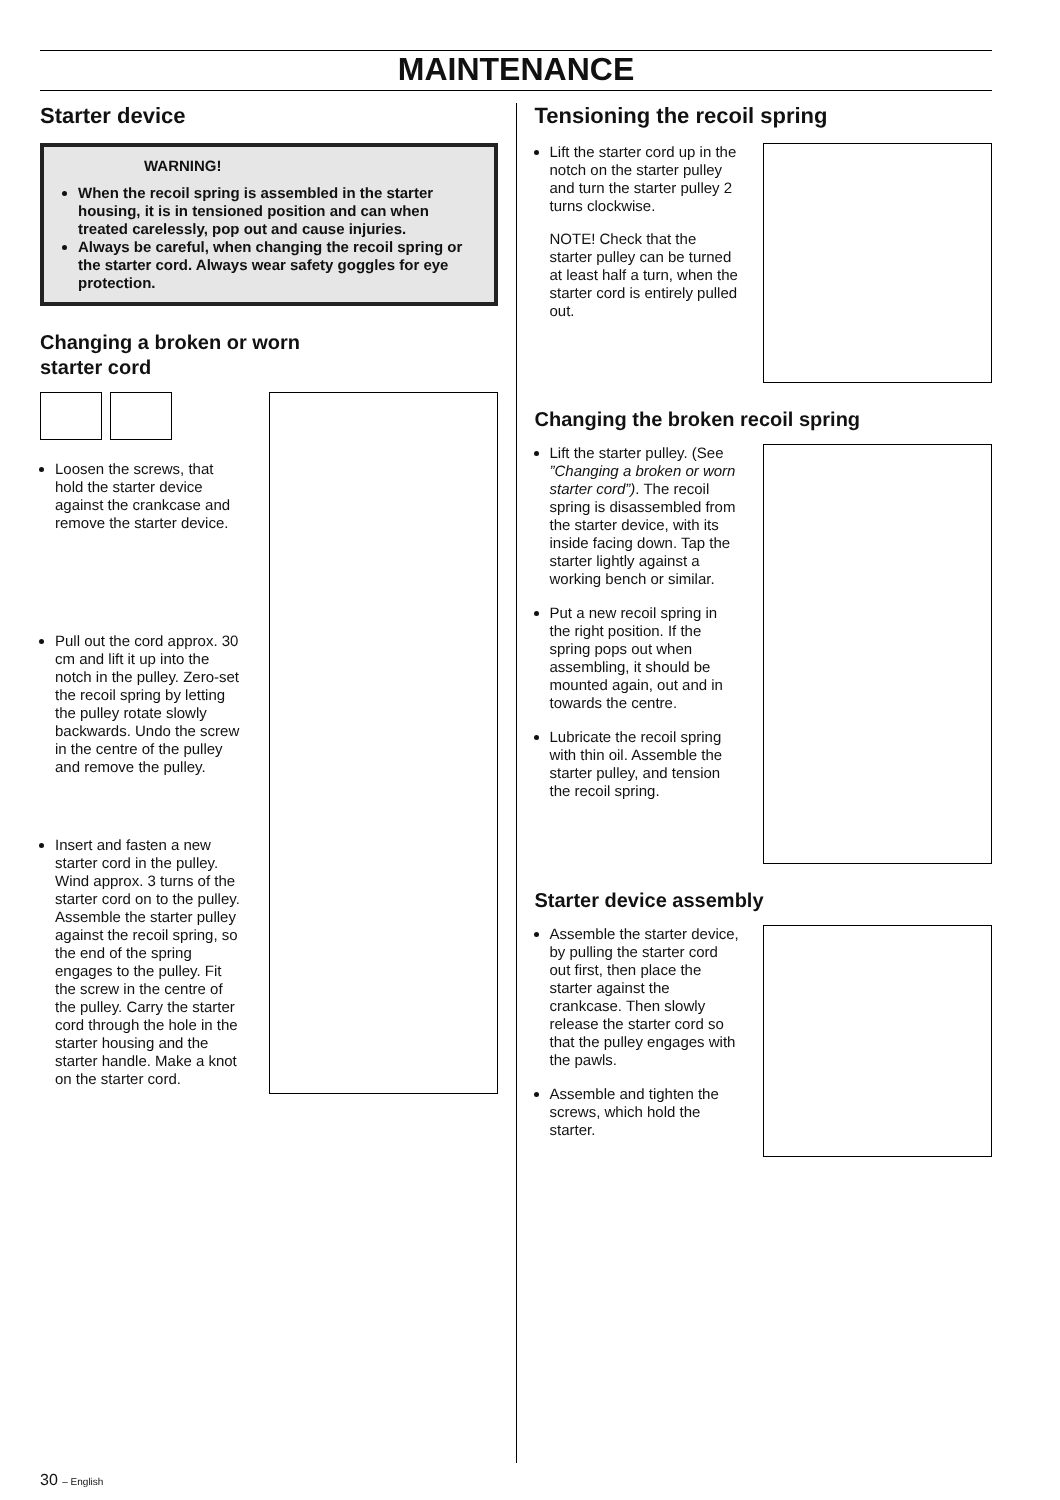MAINTENANCE
Starter device
WARNING!
When the recoil spring is assembled in the starter housing, it is in tensioned position and can when treated carelessly, pop out and cause injuries.
Always be careful, when changing the recoil spring or the starter cord. Always wear safety goggles for eye protection.
Changing a broken or worn
starter cord
Loosen the screws, that hold the starter device against the crankcase and remove the starter device.
Pull out the cord approx. 30 cm and lift it up into the notch in the pulley. Zero-set the recoil spring by letting the pulley rotate slowly backwards. Undo the screw in the centre of the pulley and remove the pulley.
Insert and fasten a new starter cord in the pulley. Wind approx. 3 turns of the starter cord on to the pulley. Assemble the starter pulley against the recoil spring, so the end of the spring engages to the pulley. Fit the screw in the centre of the pulley. Carry the starter cord through the hole in the starter housing and the starter handle. Make a knot on the starter cord.
Tensioning the recoil spring
Lift the starter cord up in the notch on the starter pulley and turn the starter pulley 2 turns clockwise.
NOTE! Check that the starter pulley can be turned at least half a turn, when the starter cord is entirely pulled out.
Changing the broken recoil spring
Lift the starter pulley. (See ”Changing a broken or worn starter cord”). The recoil spring is disassembled from the starter device, with its inside facing down. Tap the starter lightly against a working bench or similar.
Put a new recoil spring in the right position. If the spring pops out when assembling, it should be mounted again, out and in towards the centre.
Lubricate the recoil spring with thin oil. Assemble the starter pulley, and tension the recoil spring.
Starter device assembly
Assemble the starter device, by pulling the starter cord out first, then place the starter against the crankcase. Then slowly release the starter cord so that the pulley engages with the pawls.
Assemble and tighten the screws, which hold the starter.
30 – English